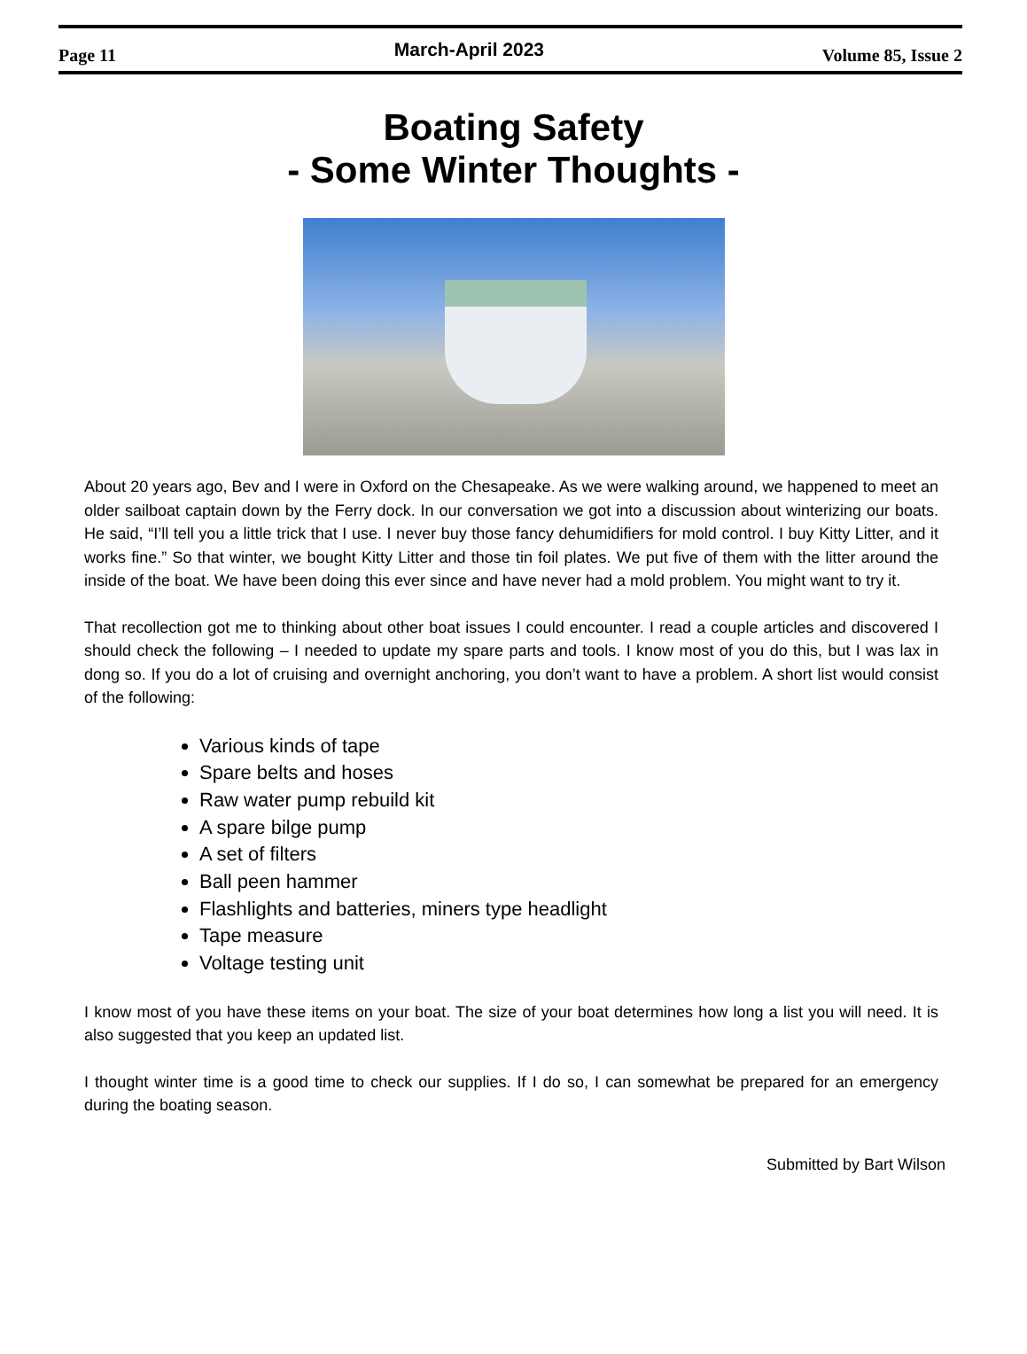Page 11 March-April 2023 Volume 85, Issue 2
Boating Safety
- Some Winter Thoughts -
About 20 years ago, Bev and I were in Oxford on the Chesapeake. As we were walking around, we happened to meet an older sailboat captain down by the Ferry dock. In our conversation we got into a discussion about winterizing our boats. He said, “I’ll tell you a little trick that I use. I never buy those fancy dehumidifiers for mold control. I buy Kitty Litter, and it works fine.” So that winter, we bought Kitty Litter and those tin foil plates. We put five of them with the litter around the inside of the boat. We have been doing this ever since and have never had a mold problem. You might want to try it.
That recollection got me to thinking about other boat issues I could encounter. I read a couple articles and discovered I should check the following – I needed to update my spare parts and tools. I know most of you do this, but I was lax in dong so. If you do a lot of cruising and overnight anchoring, you don’t want to have a problem. A short list would consist of the following:
Various kinds of tape
Spare belts and hoses
Raw water pump rebuild kit
A spare bilge pump
A set of filters
Ball peen hammer
Flashlights and batteries, miners type headlight
Tape measure
Voltage testing unit
I know most of you have these items on your boat. The size of your boat determines how long a list you will need. It is also suggested that you keep an updated list.
I thought winter time is a good time to check our supplies. If I do so, I can somewhat be prepared for an emergency during the boating season.
Submitted by Bart Wilson